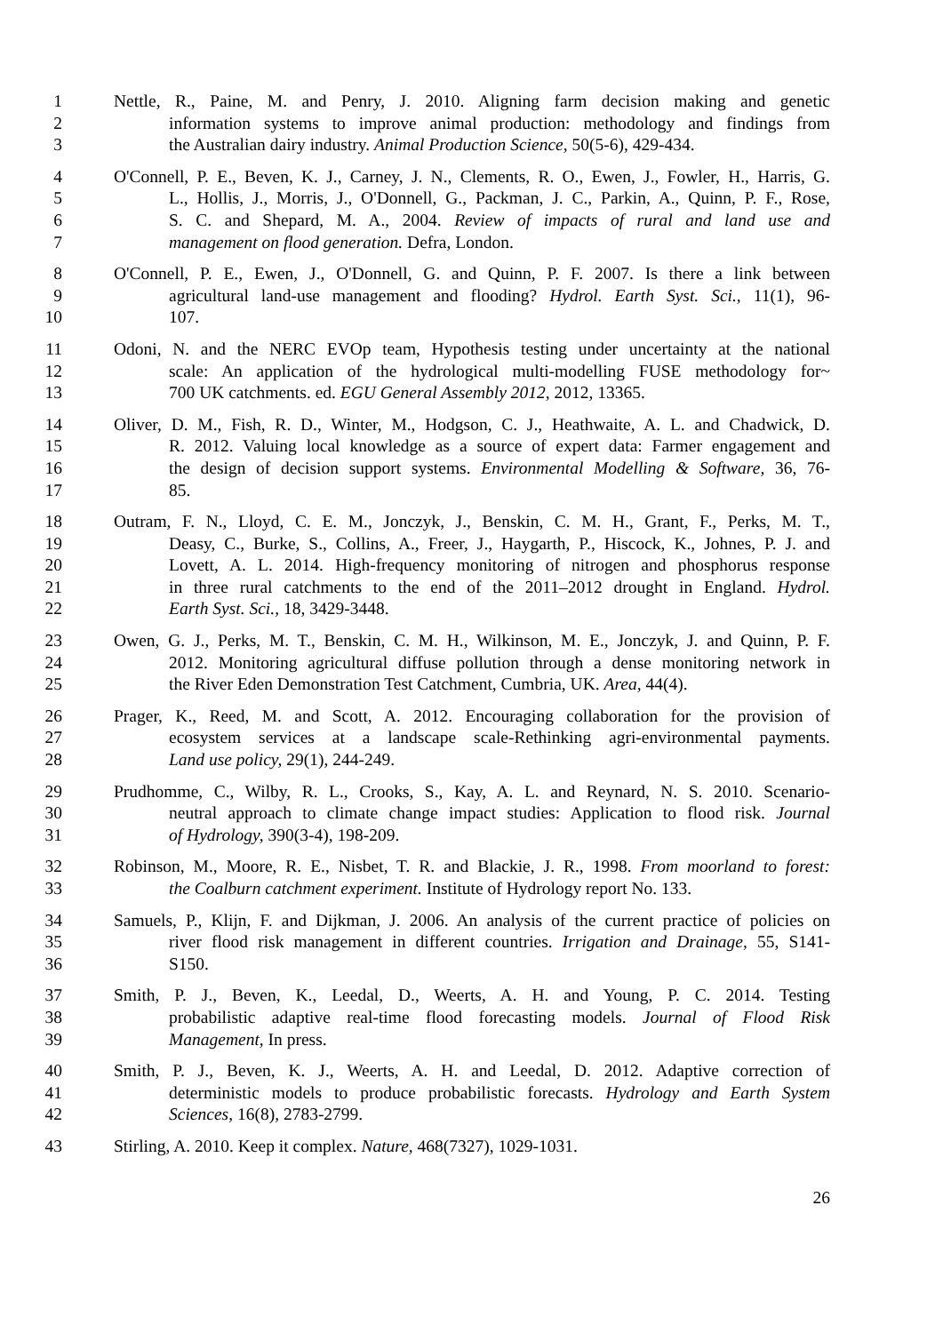1 Nettle, R., Paine, M. and Penry, J. 2010. Aligning farm decision making and genetic
2 information systems to improve animal production: methodology and findings from
3 the Australian dairy industry. Animal Production Science, 50(5-6), 429-434.
4 O'Connell, P. E., Beven, K. J., Carney, J. N., Clements, R. O., Ewen, J., Fowler, H., Harris, G.
5 L., Hollis, J., Morris, J., O'Donnell, G., Packman, J. C., Parkin, A., Quinn, P. F., Rose,
6 S. C. and Shepard, M. A., 2004. Review of impacts of rural and land use and
7 management on flood generation. Defra, London.
8 O'Connell, P. E., Ewen, J., O'Donnell, G. and Quinn, P. F. 2007. Is there a link between
9 agricultural land-use management and flooding? Hydrol. Earth Syst. Sci., 11(1), 96-
10 107.
11 Odoni, N. and the NERC EVOp team, Hypothesis testing under uncertainty at the national
12 scale: An application of the hydrological multi-modelling FUSE methodology for~
13 700 UK catchments. ed. EGU General Assembly 2012, 2012, 13365.
14 Oliver, D. M., Fish, R. D., Winter, M., Hodgson, C. J., Heathwaite, A. L. and Chadwick, D.
15 R. 2012. Valuing local knowledge as a source of expert data: Farmer engagement and
16 the design of decision support systems. Environmental Modelling & Software, 36, 76-
17 85.
18 Outram, F. N., Lloyd, C. E. M., Jonczyk, J., Benskin, C. M. H., Grant, F., Perks, M. T.,
19 Deasy, C., Burke, S., Collins, A., Freer, J., Haygarth, P., Hiscock, K., Johnes, P. J. and
20 Lovett, A. L. 2014. High-frequency monitoring of nitrogen and phosphorus response
21 in three rural catchments to the end of the 2011–2012 drought in England. Hydrol.
22 Earth Syst. Sci., 18, 3429-3448.
23 Owen, G. J., Perks, M. T., Benskin, C. M. H., Wilkinson, M. E., Jonczyk, J. and Quinn, P. F.
24 2012. Monitoring agricultural diffuse pollution through a dense monitoring network in
25 the River Eden Demonstration Test Catchment, Cumbria, UK. Area, 44(4).
26 Prager, K., Reed, M. and Scott, A. 2012. Encouraging collaboration for the provision of
27 ecosystem services at a landscape scale-Rethinking agri-environmental payments.
28 Land use policy, 29(1), 244-249.
29 Prudhomme, C., Wilby, R. L., Crooks, S., Kay, A. L. and Reynard, N. S. 2010. Scenario-
30 neutral approach to climate change impact studies: Application to flood risk. Journal
31 of Hydrology, 390(3-4), 198-209.
32 Robinson, M., Moore, R. E., Nisbet, T. R. and Blackie, J. R., 1998. From moorland to forest:
33 the Coalburn catchment experiment. Institute of Hydrology report No. 133.
34 Samuels, P., Klijn, F. and Dijkman, J. 2006. An analysis of the current practice of policies on
35 river flood risk management in different countries. Irrigation and Drainage, 55, S141-
36 S150.
37 Smith, P. J., Beven, K., Leedal, D., Weerts, A. H. and Young, P. C. 2014. Testing
38 probabilistic adaptive real-time flood forecasting models. Journal of Flood Risk
39 Management, In press.
40 Smith, P. J., Beven, K. J., Weerts, A. H. and Leedal, D. 2012. Adaptive correction of
41 deterministic models to produce probabilistic forecasts. Hydrology and Earth System
42 Sciences, 16(8), 2783-2799.
43 Stirling, A. 2010. Keep it complex. Nature, 468(7327), 1029-1031.
26